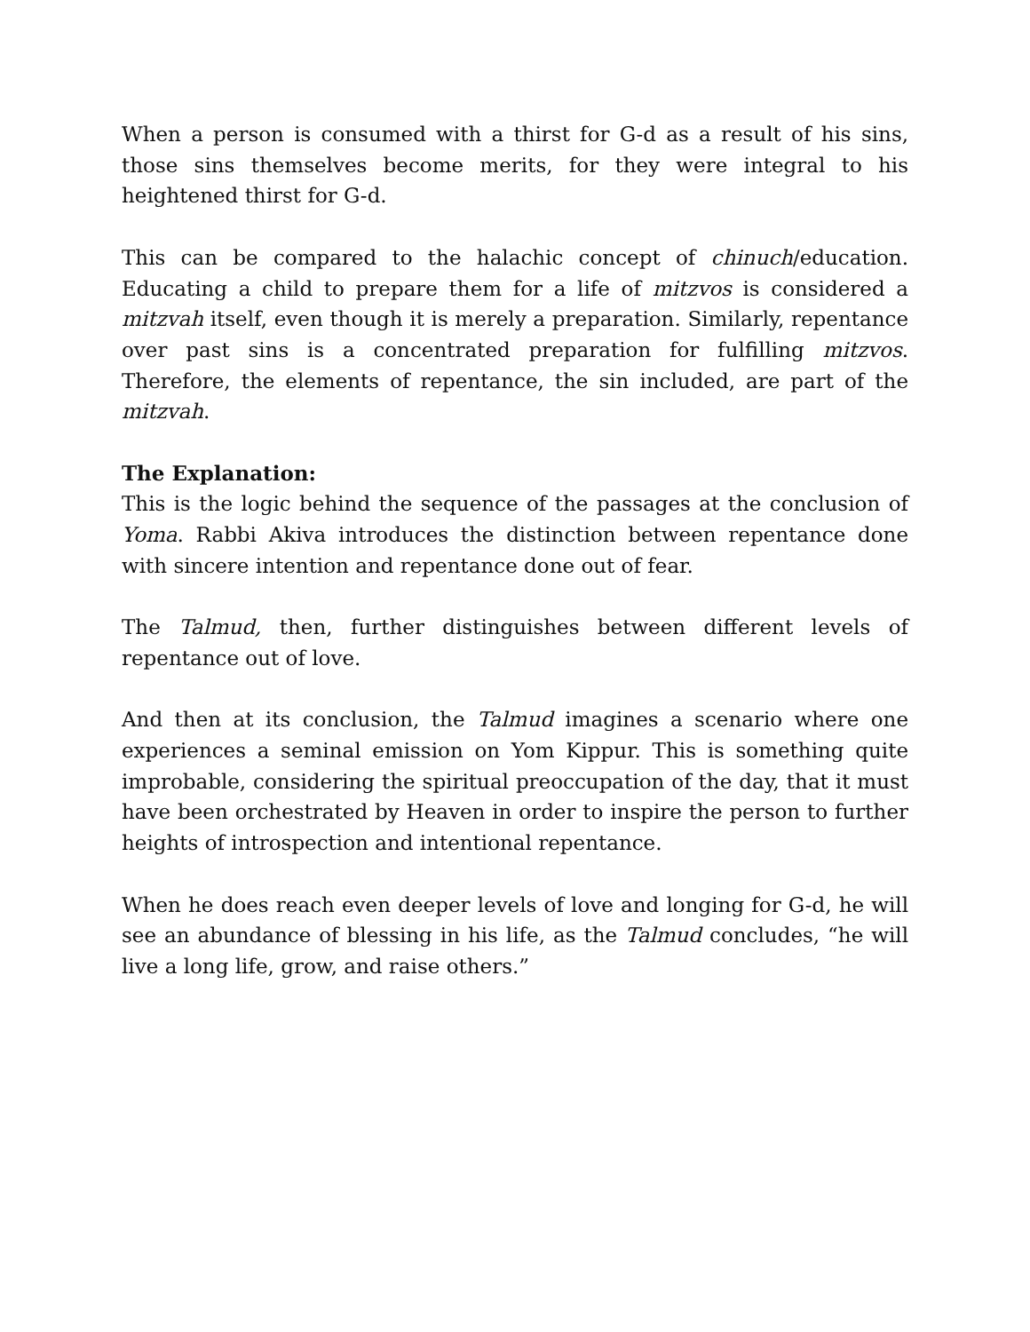When a person is consumed with a thirst for G-d as a result of his sins, those sins themselves become merits, for they were integral to his heightened thirst for G-d.
This can be compared to the halachic concept of chinuch/education. Educating a child to prepare them for a life of mitzvos is considered a mitzvah itself, even though it is merely a preparation. Similarly, repentance over past sins is a concentrated preparation for fulfilling mitzvos. Therefore, the elements of repentance, the sin included, are part of the mitzvah.
The Explanation:
This is the logic behind the sequence of the passages at the conclusion of Yoma. Rabbi Akiva introduces the distinction between repentance done with sincere intention and repentance done out of fear.
The Talmud, then, further distinguishes between different levels of repentance out of love.
And then at its conclusion, the Talmud imagines a scenario where one experiences a seminal emission on Yom Kippur. This is something quite improbable, considering the spiritual preoccupation of the day, that it must have been orchestrated by Heaven in order to inspire the person to further heights of introspection and intentional repentance.
When he does reach even deeper levels of love and longing for G-d, he will see an abundance of blessing in his life, as the Talmud concludes, “he will live a long life, grow, and raise others.”